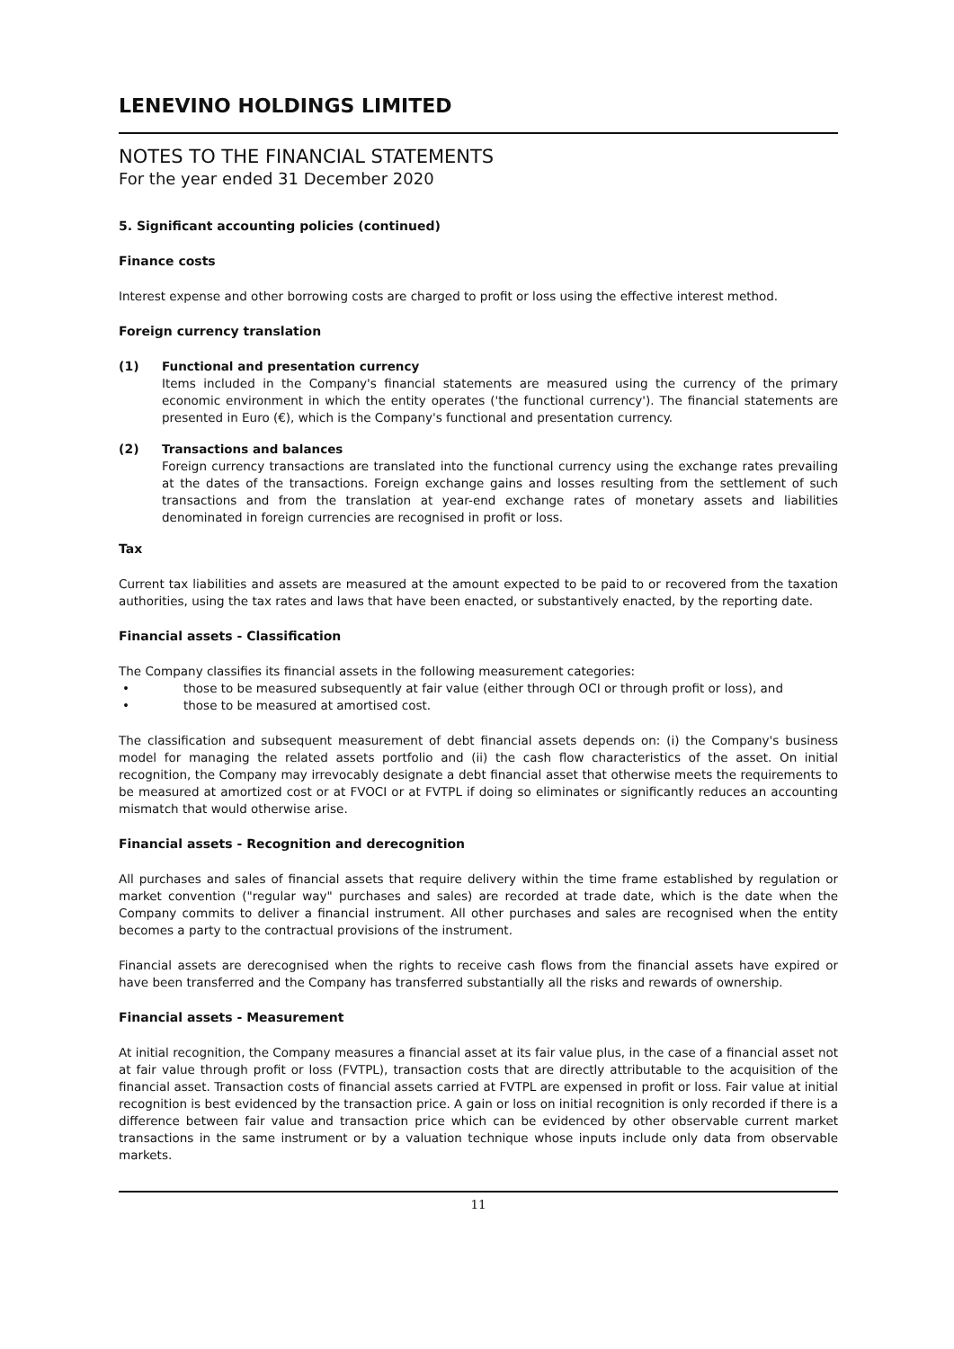LENEVINO HOLDINGS LIMITED
NOTES TO THE FINANCIAL STATEMENTS
For the year ended 31 December 2020
5. Significant accounting policies (continued)
Finance costs
Interest expense and other borrowing costs are charged to profit or loss using the effective interest method.
Foreign currency translation
(1) Functional and presentation currency
Items included in the Company's financial statements are measured using the currency of the primary economic environment in which the entity operates ('the functional currency'). The financial statements are presented in Euro (€), which is the Company's functional and presentation currency.
(2) Transactions and balances
Foreign currency transactions are translated into the functional currency using the exchange rates prevailing at the dates of the transactions. Foreign exchange gains and losses resulting from the settlement of such transactions and from the translation at year-end exchange rates of monetary assets and liabilities denominated in foreign currencies are recognised in profit or loss.
Tax
Current tax liabilities and assets are measured at the amount expected to be paid to or recovered from the taxation authorities, using the tax rates and laws that have been enacted, or substantively enacted, by the reporting date.
Financial assets - Classification
The Company classifies its financial assets in the following measurement categories:
• those to be measured subsequently at fair value (either through OCI or through profit or loss), and
• those to be measured at amortised cost.
The classification and subsequent measurement of debt financial assets depends on: (i) the Company's business model for managing the related assets portfolio and (ii) the cash flow characteristics of the asset. On initial recognition, the Company may irrevocably designate a debt financial asset that otherwise meets the requirements to be measured at amortized cost or at FVOCI or at FVTPL if doing so eliminates or significantly reduces an accounting mismatch that would otherwise arise.
Financial assets - Recognition and derecognition
All purchases and sales of financial assets that require delivery within the time frame established by regulation or market convention ("regular way" purchases and sales) are recorded at trade date, which is the date when the Company commits to deliver a financial instrument. All other purchases and sales are recognised when the entity becomes a party to the contractual provisions of the instrument.
Financial assets are derecognised when the rights to receive cash flows from the financial assets have expired or have been transferred and the Company has transferred substantially all the risks and rewards of ownership.
Financial assets - Measurement
At initial recognition, the Company measures a financial asset at its fair value plus, in the case of a financial asset not at fair value through profit or loss (FVTPL), transaction costs that are directly attributable to the acquisition of the financial asset. Transaction costs of financial assets carried at FVTPL are expensed in profit or loss. Fair value at initial recognition is best evidenced by the transaction price. A gain or loss on initial recognition is only recorded if there is a difference between fair value and transaction price which can be evidenced by other observable current market transactions in the same instrument or by a valuation technique whose inputs include only data from observable markets.
11